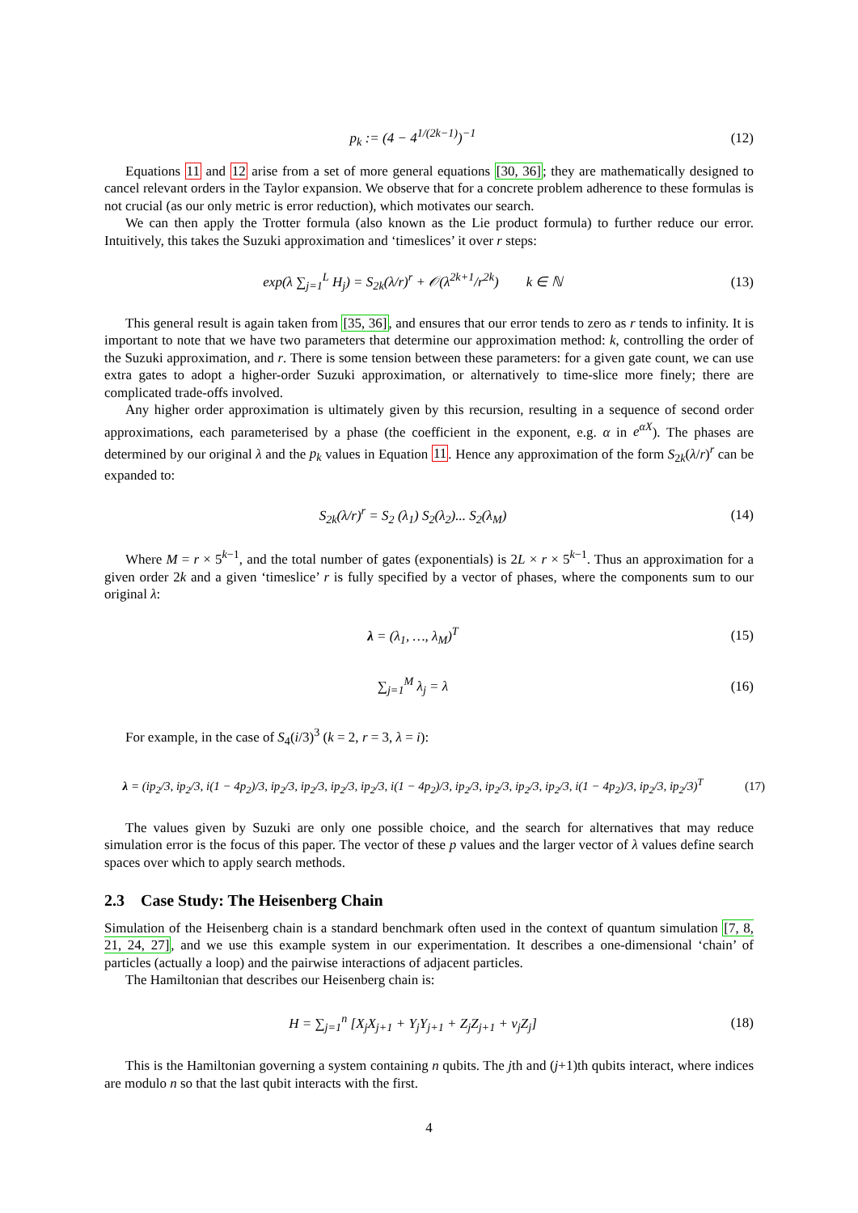p<sub>k</sub> := (4 − 4<sup>1/(2k−1)</sup>)<sup>−1</sup>
(12)
Equations 11 and 12 arise from a set of more general equations [30, 36]; they are mathematically designed to cancel relevant orders in the Taylor expansion. We observe that for a concrete problem adherence to these formulas is not crucial (as our only metric is error reduction), which motivates our search.
We can then apply the Trotter formula (also known as the Lie product formula) to further reduce our error. Intuitively, this takes the Suzuki approximation and ‘timeslices’ it over r steps:
exp(λ ∑<sub>j=1</sub><sup>L</sup> H<sub>j</sub>) = S<sub>2k</sub>(λ/r)<sup>r</sup> + 𝒪(λ<sup>2k+1</sup>/r<sup>2k</sup>) k ∈ ℕ
(13)
This general result is again taken from [35, 36], and ensures that our error tends to zero as r tends to infinity. It is important to note that we have two parameters that determine our approximation method: k, controlling the order of the Suzuki approximation, and r. There is some tension between these parameters: for a given gate count, we can use extra gates to adopt a higher-order Suzuki approximation, or alternatively to time-slice more finely; there are complicated trade-offs involved.
Any higher order approximation is ultimately given by this recursion, resulting in a sequence of second order approximations, each parameterised by a phase (the coefficient in the exponent, e.g. α in e<sup>αX</sup>). The phases are determined by our original λ and the p<sub>k</sub> values in Equation 11. Hence any approximation of the form S<sub>2k</sub>(λ/r)<sup>r</sup> can be expanded to:
S<sub>2k</sub>(λ/r)<sup>r</sup> = S<sub>2</sub> (λ<sub>1</sub>) S<sub>2</sub>(λ<sub>2</sub>)... S<sub>2</sub>(λ<sub>M</sub>)
(14)
Where M = r × 5<sup>k−1</sup>, and the total number of gates (exponentials) is 2L × r × 5<sup>k−1</sup>. Thus an approximation for a given order 2k and a given ‘timeslice’ r is fully specified by a vector of phases, where the components sum to our original λ:
λ = (λ<sub>1</sub>, …, λ<sub>M</sub>)<sup>T</sup>
(15)
∑<sub>j=1</sub><sup>M</sup> λ<sub>j</sub> = λ
(16)
For example, in the case of S<sub>4</sub>(i/3)<sup>3</sup> (k = 2, r = 3, λ = i):
λ = (ip<sub>2</sub>/3, ip<sub>2</sub>/3, i(1 − 4p<sub>2</sub>)/3, ip<sub>2</sub>/3, ip<sub>2</sub>/3, ip<sub>2</sub>/3, ip<sub>2</sub>/3, i(1 − 4p<sub>2</sub>)/3, ip<sub>2</sub>/3, ip<sub>2</sub>/3, ip<sub>2</sub>/3, ip<sub>2</sub>/3, i(1 − 4p<sub>2</sub>)/3, ip<sub>2</sub>/3, ip<sub>2</sub>/3)<sup>T</sup>
(17)
The values given by Suzuki are only one possible choice, and the search for alternatives that may reduce simulation error is the focus of this paper. The vector of these p values and the larger vector of λ values define search spaces over which to apply search methods.
2.3 Case Study: The Heisenberg Chain
Simulation of the Heisenberg chain is a standard benchmark often used in the context of quantum simulation [7, 8, 21, 24, 27], and we use this example system in our experimentation. It describes a one-dimensional ‘chain’ of particles (actually a loop) and the pairwise interactions of adjacent particles.
The Hamiltonian that describes our Heisenberg chain is:
H = ∑<sub>j=1</sub><sup>n</sup> [X<sub>j</sub>X<sub>j+1</sub> + Y<sub>j</sub>Y<sub>j+1</sub> + Z<sub>j</sub>Z<sub>j+1</sub> + v<sub>j</sub>Z<sub>j</sub>]
(18)
This is the Hamiltonian governing a system containing n qubits. The jth and (j+1)th qubits interact, where indices are modulo n so that the last qubit interacts with the first.
4